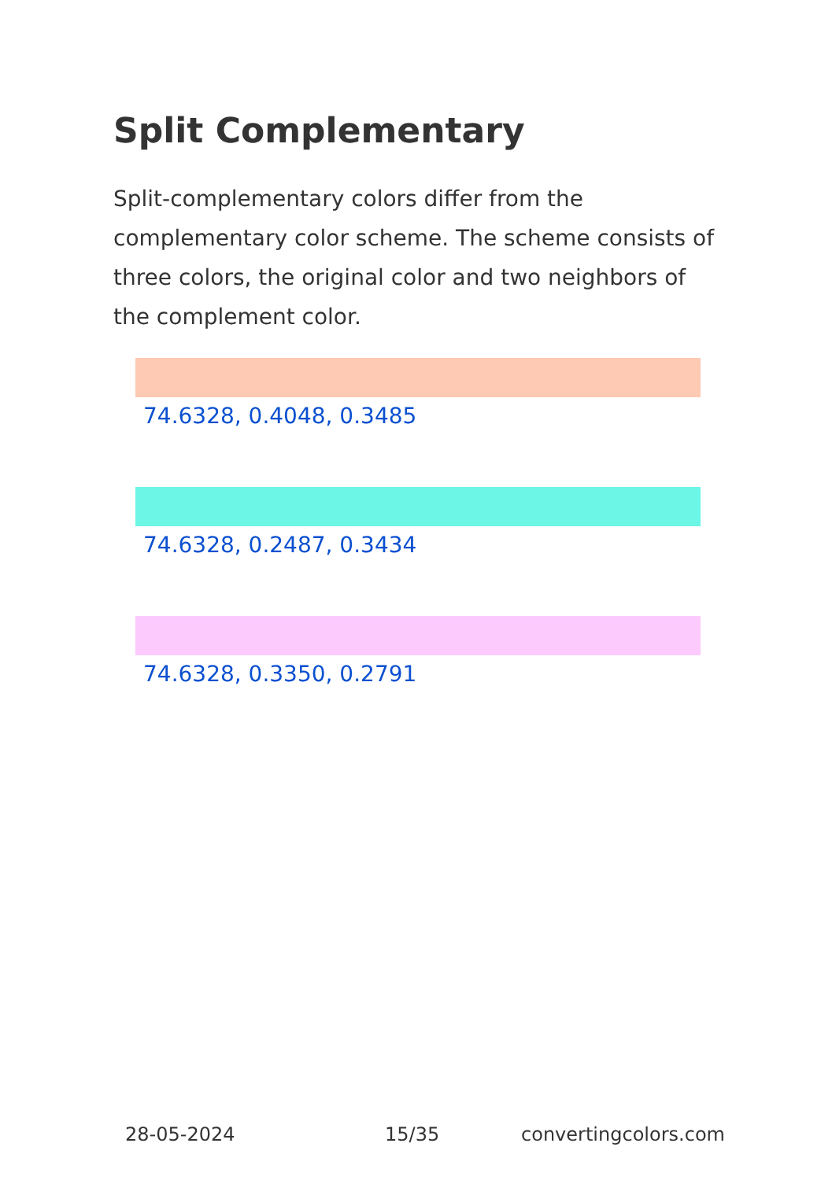Split Complementary
Split-complementary colors differ from the complementary color scheme. The scheme consists of three colors, the original color and two neighbors of the complement color.
74.6328, 0.4048, 0.3485
74.6328, 0.2487, 0.3434
74.6328, 0.3350, 0.2791
28-05-2024 15/35 convertingcolors.com